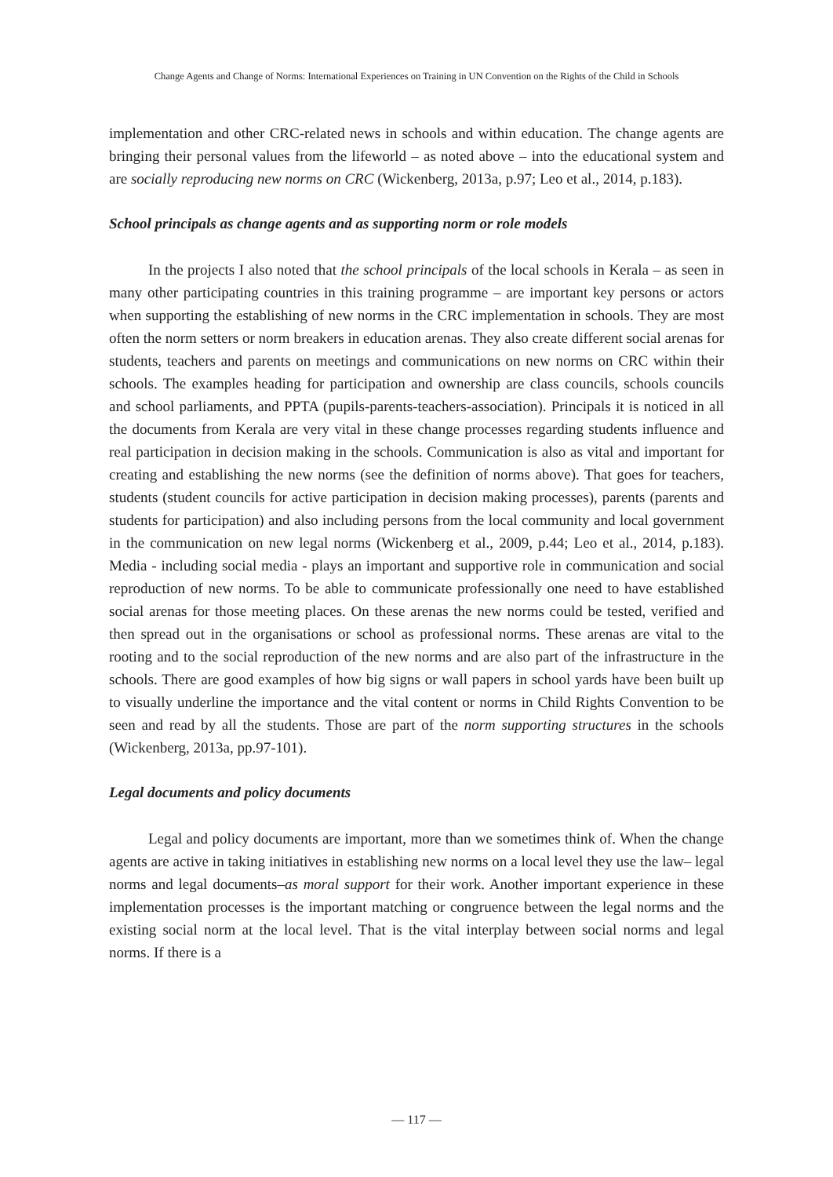Change Agents and Change of Norms: International Experiences on Training in UN Convention on the Rights of the Child in Schools
implementation and other CRC-related news in schools and within education. The change agents are bringing their personal values from the lifeworld – as noted above – into the educational system and are socially reproducing new norms on CRC (Wickenberg, 2013a, p.97; Leo et al., 2014, p.183).
School principals as change agents and as supporting norm or role models
In the projects I also noted that the school principals of the local schools in Kerala – as seen in many other participating countries in this training programme – are important key persons or actors when supporting the establishing of new norms in the CRC implementation in schools. They are most often the norm setters or norm breakers in education arenas. They also create different social arenas for students, teachers and parents on meetings and communications on new norms on CRC within their schools. The examples heading for participation and ownership are class councils, schools councils and school parliaments, and PPTA (pupils-parents-teachers-association). Principals it is noticed in all the documents from Kerala are very vital in these change processes regarding students influence and real participation in decision making in the schools. Communication is also as vital and important for creating and establishing the new norms (see the definition of norms above). That goes for teachers, students (student councils for active participation in decision making processes), parents (parents and students for participation) and also including persons from the local community and local government in the communication on new legal norms (Wickenberg et al., 2009, p.44; Leo et al., 2014, p.183). Media - including social media - plays an important and supportive role in communication and social reproduction of new norms. To be able to communicate professionally one need to have established social arenas for those meeting places. On these arenas the new norms could be tested, verified and then spread out in the organisations or school as professional norms. These arenas are vital to the rooting and to the social reproduction of the new norms and are also part of the infrastructure in the schools. There are good examples of how big signs or wall papers in school yards have been built up to visually underline the importance and the vital content or norms in Child Rights Convention to be seen and read by all the students. Those are part of the norm supporting structures in the schools (Wickenberg, 2013a, pp.97-101).
Legal documents and policy documents
Legal and policy documents are important, more than we sometimes think of. When the change agents are active in taking initiatives in establishing new norms on a local level they use the law– legal norms and legal documents–as moral support for their work. Another important experience in these implementation processes is the important matching or congruence between the legal norms and the existing social norm at the local level. That is the vital interplay between social norms and legal norms. If there is a
— 117 —